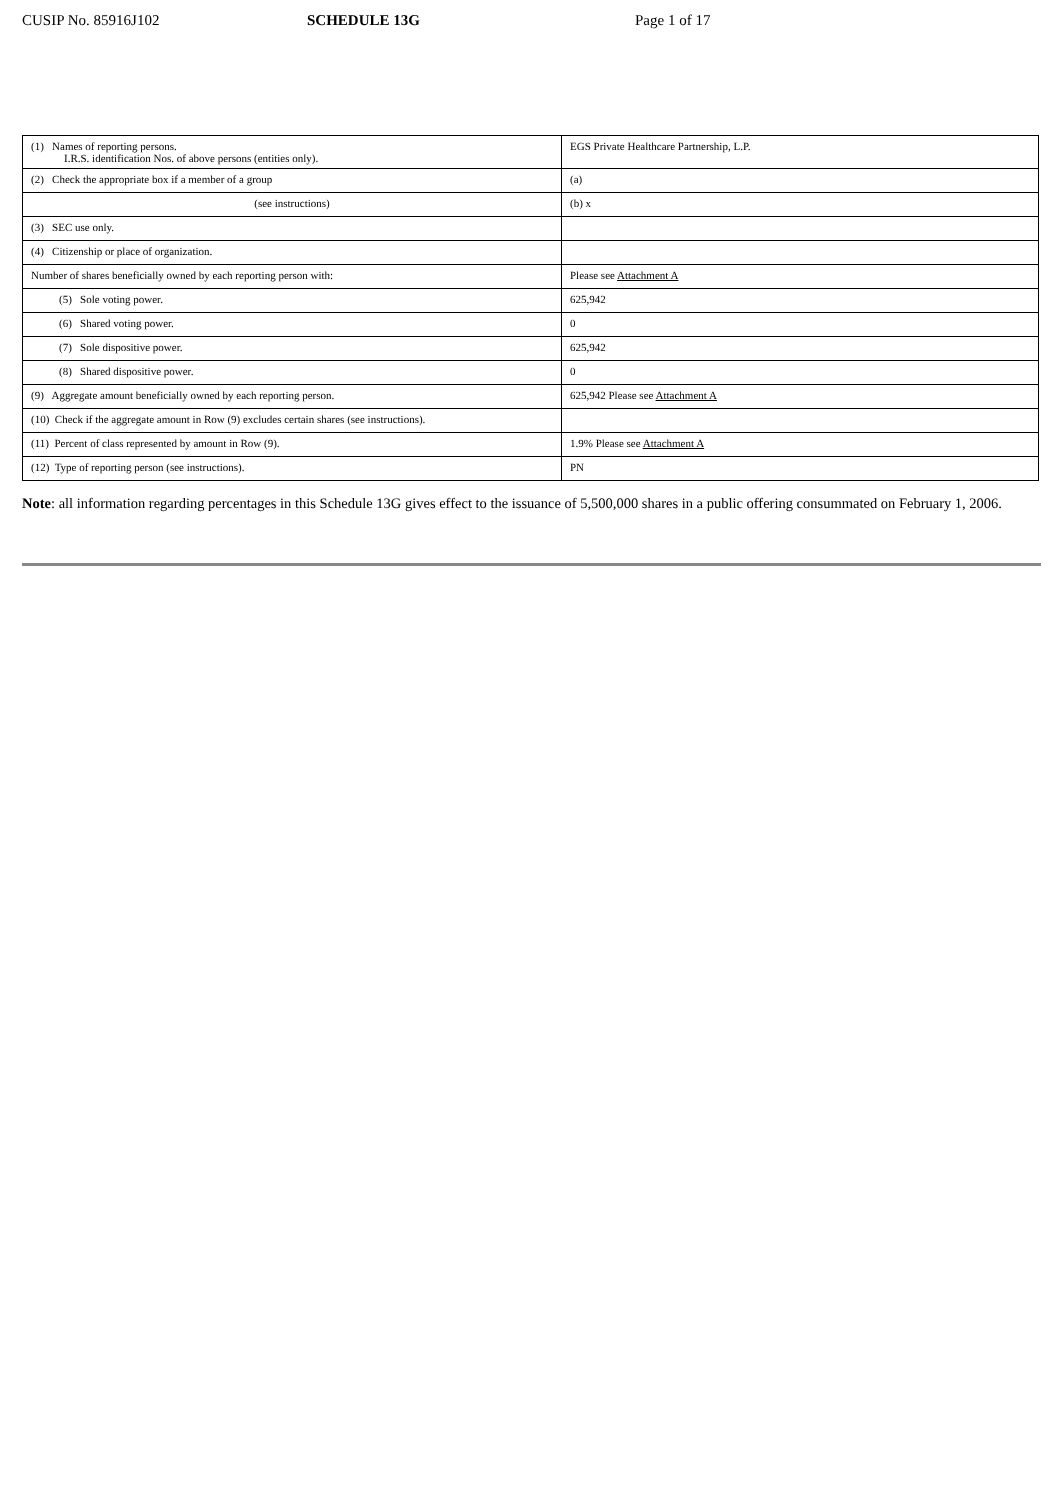CUSIP No. 85916J102 SCHEDULE 13G Page 1 of 17
| (1) Names of reporting persons. I.R.S. identification Nos. of above persons (entities only). | EGS Private Healthcare Partnership, L.P. |
| (2) Check the appropriate box if a member of a group | (a) |
| (see instructions) | (b) x |
| (3) SEC use only. | |
| (4) Citizenship or place of organization. | |
| Number of shares beneficially owned by each reporting person with: | Please see Attachment A |
| (5) Sole voting power. | 625,942 |
| (6) Shared voting power. | 0 |
| (7) Sole dispositive power. | 625,942 |
| (8) Shared dispositive power. | 0 |
| (9) Aggregate amount beneficially owned by each reporting person. | 625,942 Please see Attachment A |
| (10) Check if the aggregate amount in Row (9) excludes certain shares (see instructions). | |
| (11) Percent of class represented by amount in Row (9). | 1.9% Please see Attachment A |
| (12) Type of reporting person (see instructions). | PN |
Note: all information regarding percentages in this Schedule 13G gives effect to the issuance of 5,500,000 shares in a public offering consummated on February 1, 2006.